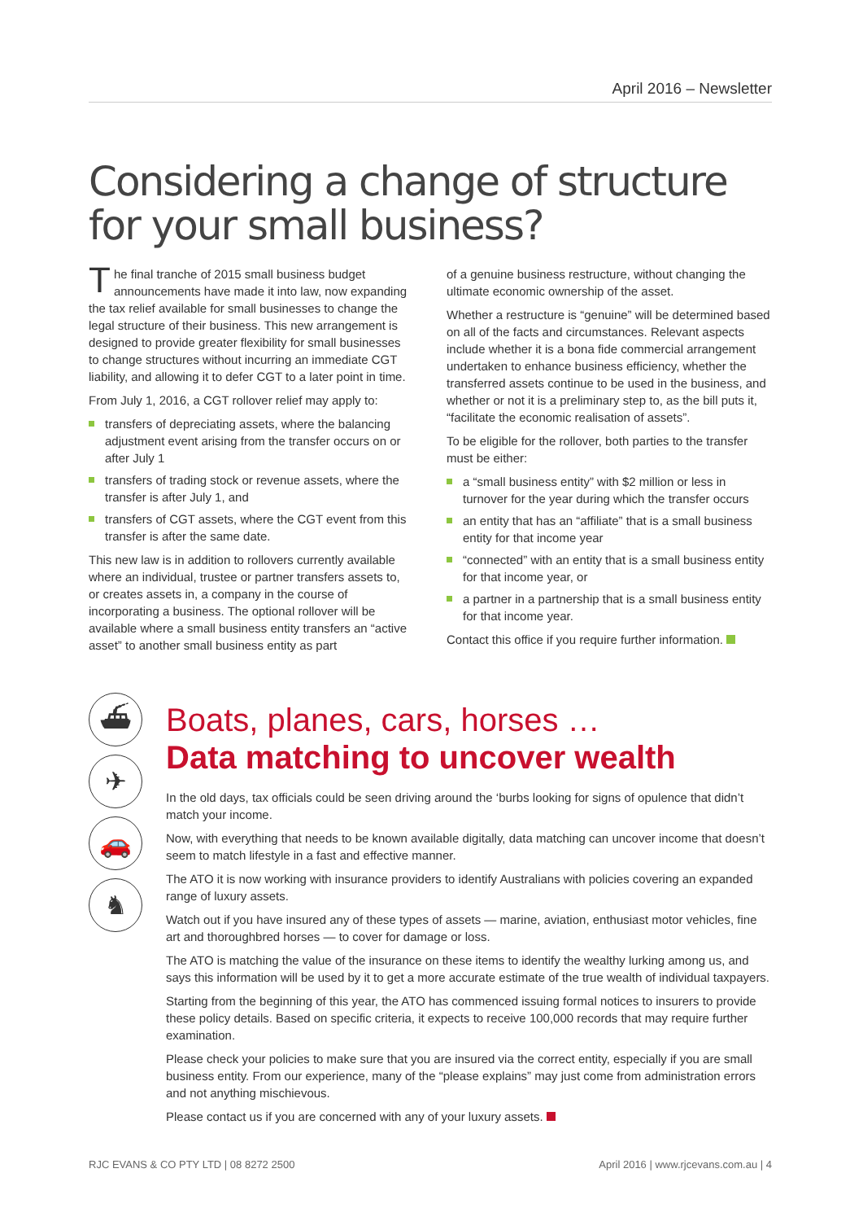April 2016 – Newsletter
Considering a change of structure
for your small business?
The final tranche of 2015 small business budget announcements have made it into law, now expanding the tax relief available for small businesses to change the legal structure of their business. This new arrangement is designed to provide greater flexibility for small businesses to change structures without incurring an immediate CGT liability, and allowing it to defer CGT to a later point in time.
From July 1, 2016, a CGT rollover relief may apply to:
transfers of depreciating assets, where the balancing adjustment event arising from the transfer occurs on or after July 1
transfers of trading stock or revenue assets, where the transfer is after July 1, and
transfers of CGT assets, where the CGT event from this transfer is after the same date.
This new law is in addition to rollovers currently available where an individual, trustee or partner transfers assets to, or creates assets in, a company in the course of incorporating a business. The optional rollover will be available where a small business entity transfers an “active asset” to another small business entity as part
of a genuine business restructure, without changing the ultimate economic ownership of the asset.
Whether a restructure is “genuine” will be determined based on all of the facts and circumstances. Relevant aspects include whether it is a bona fide commercial arrangement undertaken to enhance business efficiency, whether the transferred assets continue to be used in the business, and whether or not it is a preliminary step to, as the bill puts it, “facilitate the economic realisation of assets”.
To be eligible for the rollover, both parties to the transfer must be either:
a “small business entity” with $2 million or less in turnover for the year during which the transfer occurs
an entity that has an “affiliate” that is a small business entity for that income year
“connected” with an entity that is a small business entity for that income year, or
a partner in a partnership that is a small business entity for that income year.
Contact this office if you require further information.
⛴
✈
🚗
♞
Boats, planes, cars, horses …
Data matching to uncover wealth
In the old days, tax officials could be seen driving around the ‘burbs looking for signs of opulence that didn’t match your income.
Now, with everything that needs to be known available digitally, data matching can uncover income that doesn’t seem to match lifestyle in a fast and effective manner.
The ATO it is now working with insurance providers to identify Australians with policies covering an expanded range of luxury assets.
Watch out if you have insured any of these types of assets — marine, aviation, enthusiast motor vehicles, fine art and thoroughbred horses — to cover for damage or loss.
The ATO is matching the value of the insurance on these items to identify the wealthy lurking among us, and says this information will be used by it to get a more accurate estimate of the true wealth of individual taxpayers.
Starting from the beginning of this year, the ATO has commenced issuing formal notices to insurers to provide these policy details. Based on specific criteria, it expects to receive 100,000 records that may require further examination.
Please check your policies to make sure that you are insured via the correct entity, especially if you are small business entity. From our experience, many of the “please explains” may just come from administration errors and not anything mischievous.
Please contact us if you are concerned with any of your luxury assets.
RJC EVANS & CO PTY LTD | 08 8272 2500 April 2016 | www.rjcevans.com.au | 4